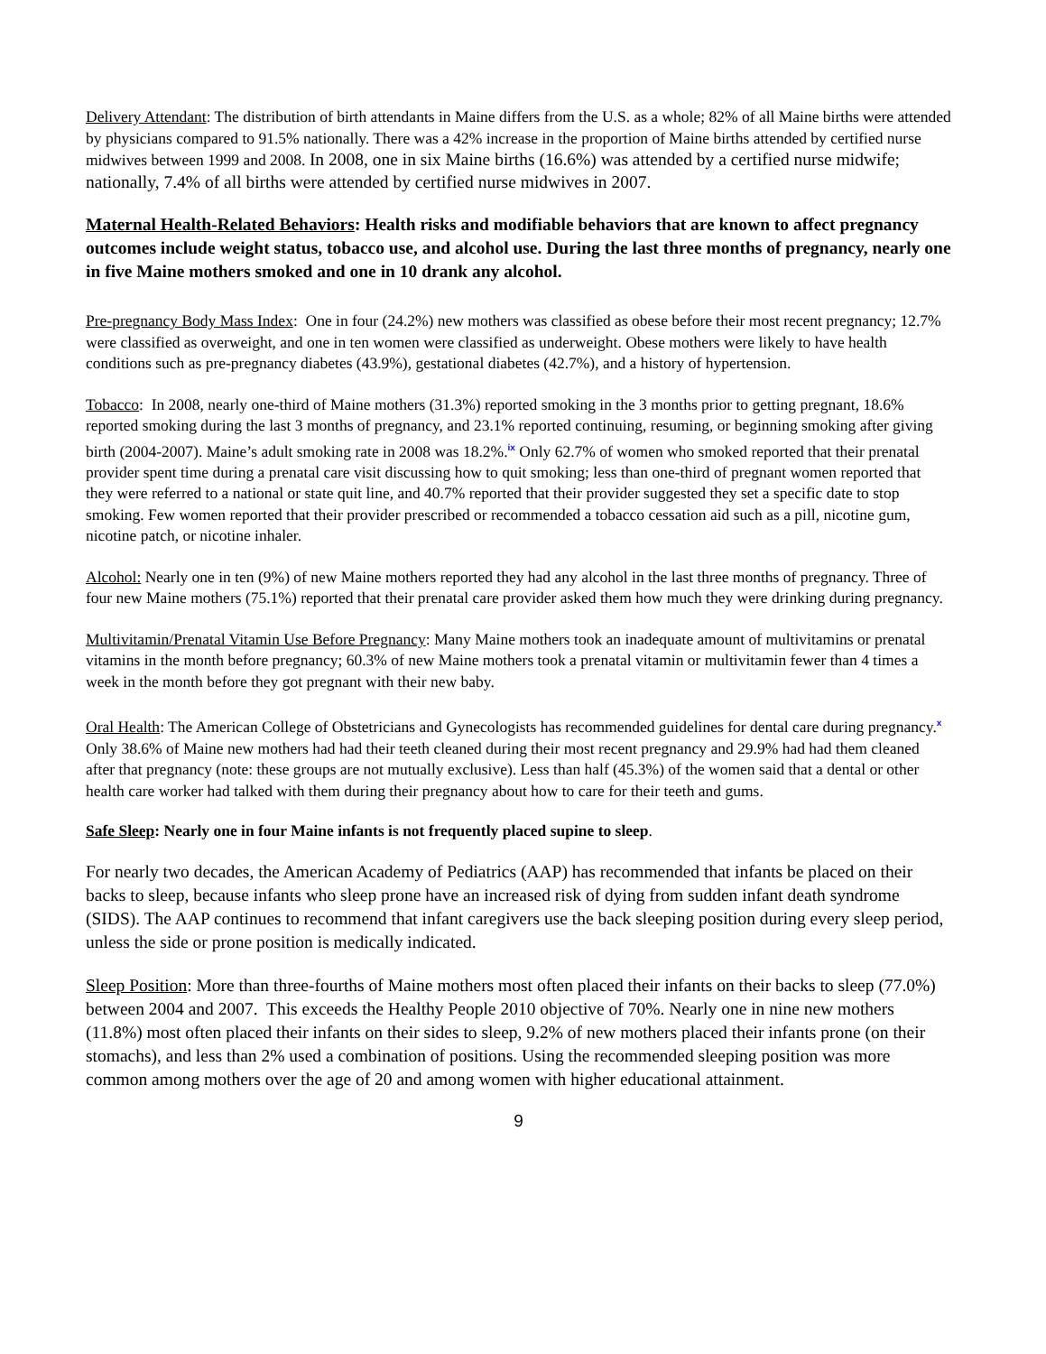Delivery Attendant: The distribution of birth attendants in Maine differs from the U.S. as a whole; 82% of all Maine births were attended by physicians compared to 91.5% nationally. There was a 42% increase in the proportion of Maine births attended by certified nurse midwives between 1999 and 2008. In 2008, one in six Maine births (16.6%) was attended by a certified nurse midwife; nationally, 7.4% of all births were attended by certified nurse midwives in 2007.
Maternal Health-Related Behaviors: Health risks and modifiable behaviors that are known to affect pregnancy outcomes include weight status, tobacco use, and alcohol use. During the last three months of pregnancy, nearly one in five Maine mothers smoked and one in 10 drank any alcohol.
Pre-pregnancy Body Mass Index: One in four (24.2%) new mothers was classified as obese before their most recent pregnancy; 12.7% were classified as overweight, and one in ten women were classified as underweight. Obese mothers were likely to have health conditions such as pre-pregnancy diabetes (43.9%), gestational diabetes (42.7%), and a history of hypertension.
Tobacco: In 2008, nearly one-third of Maine mothers (31.3%) reported smoking in the 3 months prior to getting pregnant, 18.6% reported smoking during the last 3 months of pregnancy, and 23.1% reported continuing, resuming, or beginning smoking after giving birth (2004-2007). Maine’s adult smoking rate in 2008 was 18.2%.<sup>ix</sup> Only 62.7% of women who smoked reported that their prenatal provider spent time during a prenatal care visit discussing how to quit smoking; less than one-third of pregnant women reported that they were referred to a national or state quit line, and 40.7% reported that their provider suggested they set a specific date to stop smoking. Few women reported that their provider prescribed or recommended a tobacco cessation aid such as a pill, nicotine gum, nicotine patch, or nicotine inhaler.
Alcohol: Nearly one in ten (9%) of new Maine mothers reported they had any alcohol in the last three months of pregnancy. Three of four new Maine mothers (75.1%) reported that their prenatal care provider asked them how much they were drinking during pregnancy.
Multivitamin/Prenatal Vitamin Use Before Pregnancy: Many Maine mothers took an inadequate amount of multivitamins or prenatal vitamins in the month before pregnancy; 60.3% of new Maine mothers took a prenatal vitamin or multivitamin fewer than 4 times a week in the month before they got pregnant with their new baby.
Oral Health: The American College of Obstetricians and Gynecologists has recommended guidelines for dental care during pregnancy.<sup>x</sup> Only 38.6% of Maine new mothers had had their teeth cleaned during their most recent pregnancy and 29.9% had had them cleaned after that pregnancy (note: these groups are not mutually exclusive). Less than half (45.3%) of the women said that a dental or other health care worker had talked with them during their pregnancy about how to care for their teeth and gums.
Safe Sleep: Nearly one in four Maine infants is not frequently placed supine to sleep.
For nearly two decades, the American Academy of Pediatrics (AAP) has recommended that infants be placed on their backs to sleep, because infants who sleep prone have an increased risk of dying from sudden infant death syndrome (SIDS). The AAP continues to recommend that infant caregivers use the back sleeping position during every sleep period, unless the side or prone position is medically indicated.
Sleep Position: More than three-fourths of Maine mothers most often placed their infants on their backs to sleep (77.0%) between 2004 and 2007. This exceeds the Healthy People 2010 objective of 70%. Nearly one in nine new mothers (11.8%) most often placed their infants on their sides to sleep, 9.2% of new mothers placed their infants prone (on their stomachs), and less than 2% used a combination of positions. Using the recommended sleeping position was more common among mothers over the age of 20 and among women with higher educational attainment.
9